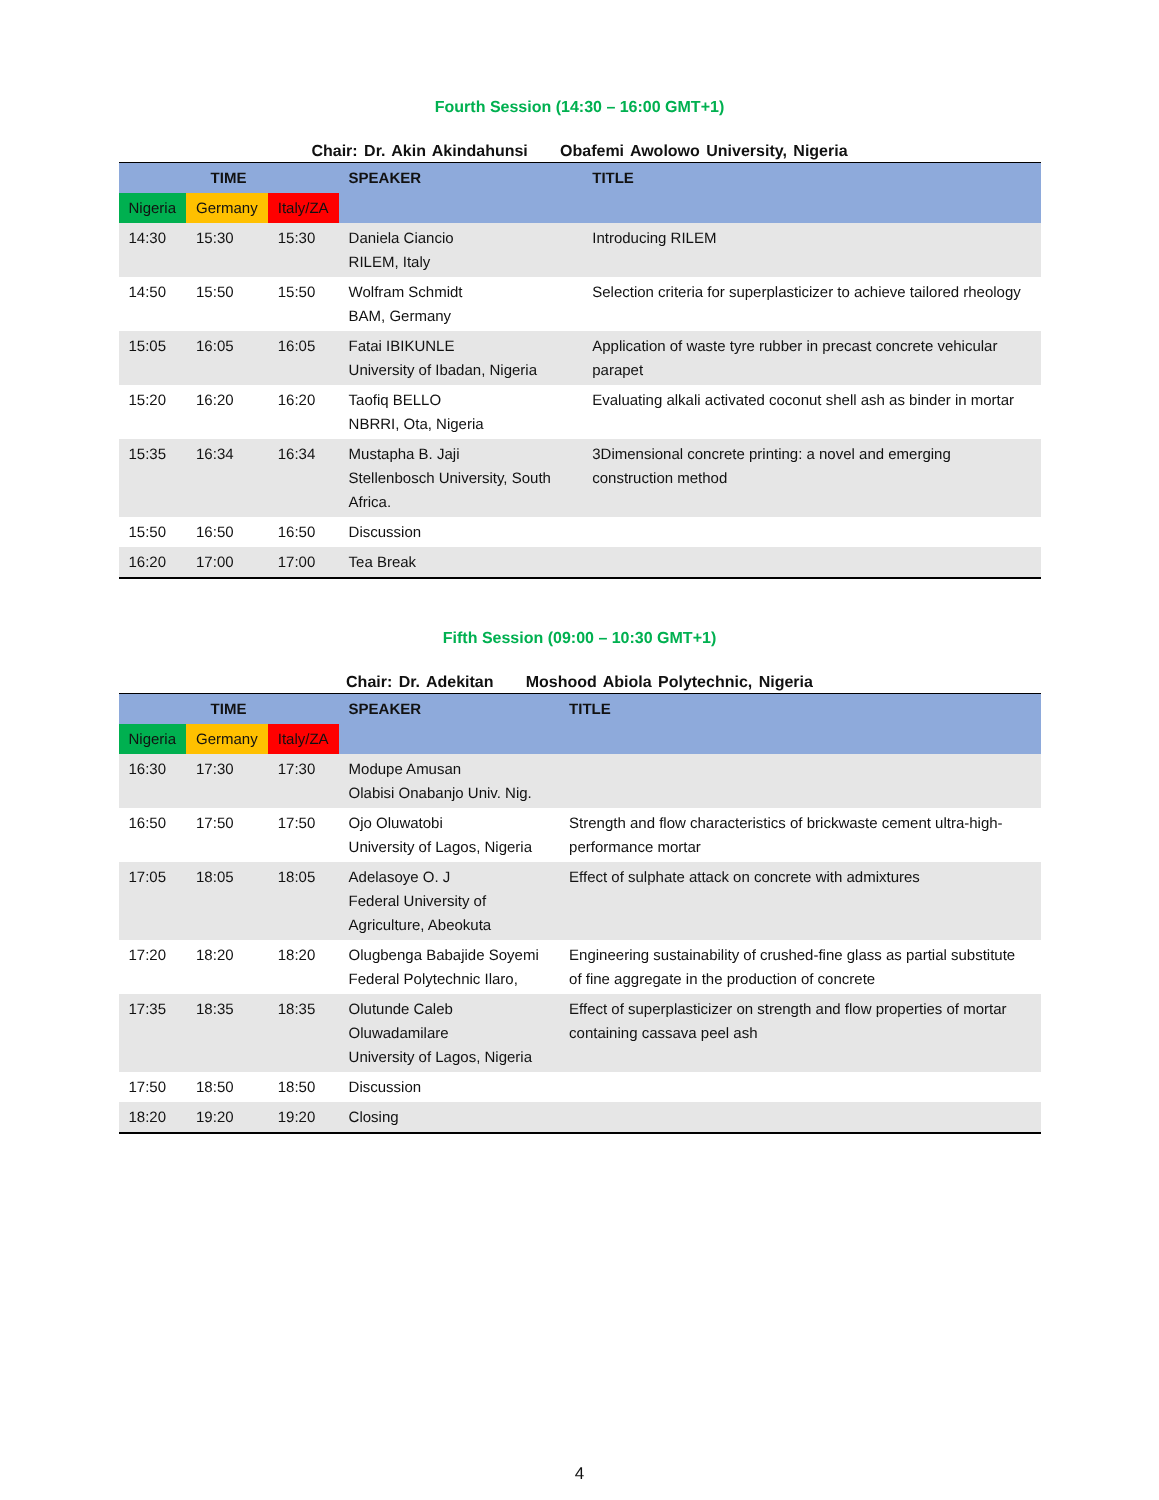Fourth Session (14:30 – 16:00 GMT+1)
Chair: Dr. Akin Akindahunsi Obafemi Awolowo University, Nigeria
| TIME | | | SPEAKER | TITLE |
| --- | --- | --- | --- | --- |
| Nigeria | Germany | Italy/ZA | | |
| 14:30 | 15:30 | 15:30 | Daniela Ciancio RILEM, Italy | Introducing RILEM |
| 14:50 | 15:50 | 15:50 | Wolfram Schmidt BAM, Germany | Selection criteria for superplasticizer to achieve tailored rheology |
| 15:05 | 16:05 | 16:05 | Fatai IBIKUNLE University of Ibadan, Nigeria | Application of waste tyre rubber in precast concrete vehicular parapet |
| 15:20 | 16:20 | 16:20 | Taofiq BELLO NBRRI, Ota, Nigeria | Evaluating alkali activated coconut shell ash as binder in mortar |
| 15:35 | 16:34 | 16:34 | Mustapha B. Jaji Stellenbosch University, South Africa. | 3Dimensional concrete printing: a novel and emerging construction method |
| 15:50 | 16:50 | 16:50 | Discussion | |
| 16:20 | 17:00 | 17:00 | Tea Break | |
Fifth Session (09:00 – 10:30 GMT+1)
Chair: Dr. Adekitan Moshood Abiola Polytechnic, Nigeria
| TIME | | | SPEAKER | TITLE |
| --- | --- | --- | --- | --- |
| Nigeria | Germany | Italy/ZA | | |
| 16:30 | 17:30 | 17:30 | Modupe Amusan Olabisi Onabanjo Univ. Nig. | |
| 16:50 | 17:50 | 17:50 | Ojo Oluwatobi University of Lagos, Nigeria | Strength and flow characteristics of brickwaste cement ultra-high-performance mortar |
| 17:05 | 18:05 | 18:05 | Adelasoye O. J Federal University of Agriculture, Abeokuta | Effect of sulphate attack on concrete with admixtures |
| 17:20 | 18:20 | 18:20 | Olugbenga Babajide Soyemi Federal Polytechnic Ilaro, | Engineering sustainability of crushed-fine glass as partial substitute of fine aggregate in the production of concrete |
| 17:35 | 18:35 | 18:35 | Olutunde Caleb Oluwadamilare University of Lagos, Nigeria | Effect of superplasticizer on strength and flow properties of mortar containing cassava peel ash |
| 17:50 | 18:50 | 18:50 | Discussion | |
| 18:20 | 19:20 | 19:20 | Closing | |
4